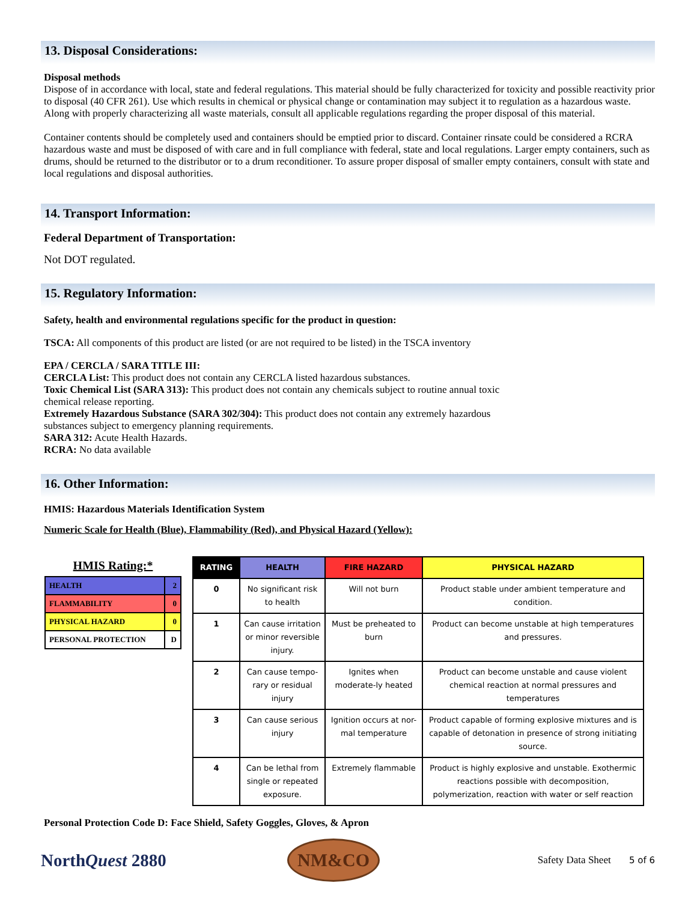13. Disposal Considerations:
Disposal methods
Dispose of in accordance with local, state and federal regulations. This material should be fully characterized for toxicity and possible reactivity prior to disposal (40 CFR 261). Use which results in chemical or physical change or contamination may subject it to regulation as a hazardous waste. Along with properly characterizing all waste materials, consult all applicable regulations regarding the proper disposal of this material.
Container contents should be completely used and containers should be emptied prior to discard. Container rinsate could be considered a RCRA hazardous waste and must be disposed of with care and in full compliance with federal, state and local regulations. Larger empty containers, such as drums, should be returned to the distributor or to a drum reconditioner. To assure proper disposal of smaller empty containers, consult with state and local regulations and disposal authorities.
14. Transport Information:
Federal Department of Transportation:
Not DOT regulated.
15. Regulatory Information:
Safety, health and environmental regulations specific for the product in question:
TSCA: All components of this product are listed (or are not required to be listed) in the TSCA inventory
EPA / CERCLA / SARA TITLE III:
CERCLA List: This product does not contain any CERCLA listed hazardous substances.
Toxic Chemical List (SARA 313): This product does not contain any chemicals subject to routine annual toxic
chemical release reporting.
Extremely Hazardous Substance (SARA 302/304): This product does not contain any extremely hazardous
substances subject to emergency planning requirements.
SARA 312: Acute Health Hazards.
RCRA: No data available
16. Other Information:
HMIS: Hazardous Materials Identification System
Numeric Scale for Health (Blue), Flammability (Red), and Physical Hazard (Yellow):
HMIS Rating:*
| HEALTH | 2 |
| FLAMMABILITY | 0 |
| PHYSICAL HAZARD | 0 |
| PERSONAL PROTECTION | D |
| RATING | HEALTH | FIRE HAZARD | PHYSICAL HAZARD |
| --- | --- | --- | --- |
| 0 | No significant risk to health | Will not burn | Product stable under ambient temperature and condition. |
| 1 | Can cause irritation or minor reversible injury. | Must be preheated to burn | Product can become unstable at high temperatures and pressures. |
| 2 | Can cause tempo-rary or residual injury | Ignites when moderate-ly heated | Product can become unstable and cause violent chemical reaction at normal pressures and temperatures |
| 3 | Can cause serious injury | Ignition occurs at nor-mal temperature | Product capable of forming explosive mixtures and is capable of detonation in presence of strong initiating source. |
| 4 | Can be lethal from single or repeated exposure. | Extremely flammable | Product is highly explosive and unstable. Exothermic reactions possible with decomposition, polymerization, reaction with water or self reaction |
Personal Protection Code D: Face Shield, Safety Goggles, Gloves, & Apron
NorthQuest 2880
NM&CO
Safety Data Sheet 5 of 6